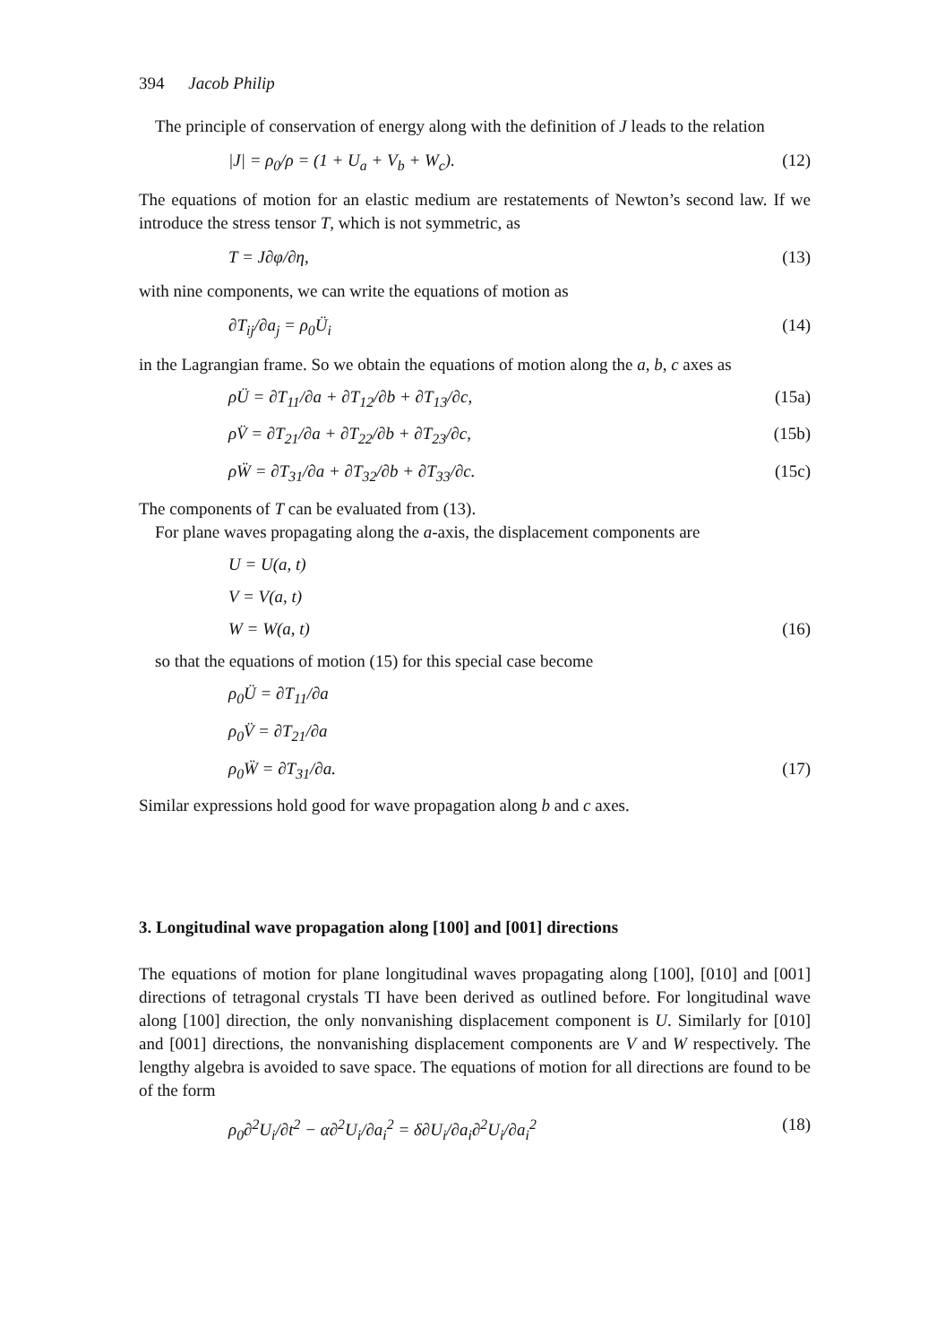394 Jacob Philip
The principle of conservation of energy along with the definition of J leads to the relation
|J| = ρ<sub>0</sub>/ρ = (1 + U<sub>a</sub> + V<sub>b</sub> + W<sub>c</sub>). (12)
The equations of motion for an elastic medium are restatements of Newton’s second law. If we introduce the stress tensor T, which is not symmetric, as
T = J∂φ/∂η, (13)
with nine components, we can write the equations of motion as
∂T<sub>ij</sub>/∂a<sub>j</sub> = ρ<sub>0</sub>Ü<sub>i</sub> (14)
in the Lagrangian frame. So we obtain the equations of motion along the a, b, c axes as
ρÜ = ∂T<sub>11</sub>/∂a + ∂T<sub>12</sub>/∂b + ∂T<sub>13</sub>/∂c, (15a)
ρV̈ = ∂T<sub>21</sub>/∂a + ∂T<sub>22</sub>/∂b + ∂T<sub>23</sub>/∂c, (15b)
ρẄ = ∂T<sub>31</sub>/∂a + ∂T<sub>32</sub>/∂b + ∂T<sub>33</sub>/∂c. (15c)
The components of T can be evaluated from (13).
For plane waves propagating along the a-axis, the displacement components are
U = U(a, t)
V = V(a, t)
W = W(a, t) (16)
so that the equations of motion (15) for this special case become
ρ<sub>0</sub>Ü = ∂T<sub>11</sub>/∂a
ρ<sub>0</sub>V̈ = ∂T<sub>21</sub>/∂a
ρ<sub>0</sub>Ẅ = ∂T<sub>31</sub>/∂a. (17)
Similar expressions hold good for wave propagation along b and c axes.
3. Longitudinal wave propagation along [100] and [001] directions
The equations of motion for plane longitudinal waves propagating along [100], [010] and [001] directions of tetragonal crystals TI have been derived as outlined before. For longitudinal wave along [100] direction, the only nonvanishing displacement component is U. Similarly for [010] and [001] directions, the nonvanishing displacement components are V and W respectively. The lengthy algebra is avoided to save space. The equations of motion for all directions are found to be of the form
ρ<sub>0</sub>∂<sup>2</sup>U<sub>i</sub>/∂t<sup>2</sup> − α∂<sup>2</sup>U<sub>i</sub>/∂a<sub>i</sub><sup>2</sup> = δ∂U<sub>i</sub>/∂a<sub>i</sub>∂<sup>2</sup>U<sub>i</sub>/∂a<sub>i</sub><sup>2</sup> (18)